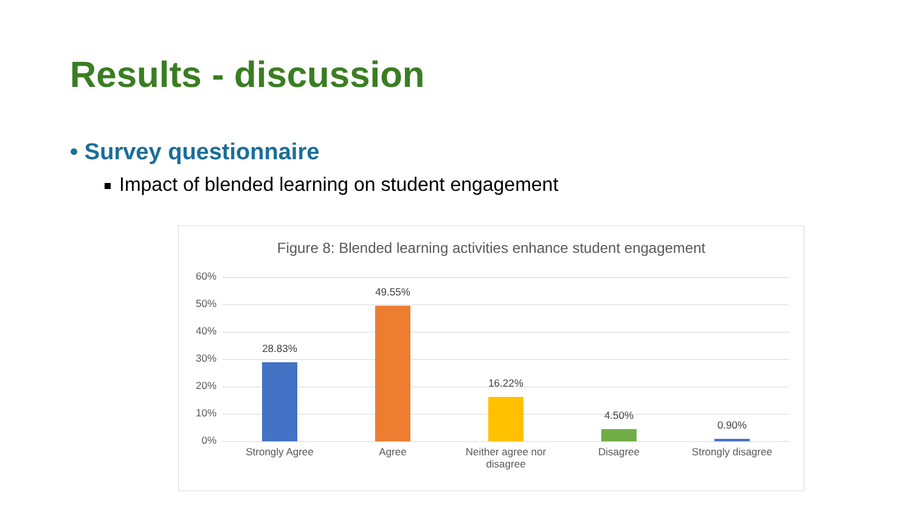Results - discussion
• Survey questionnaire
Impact of blended learning on student engagement
Figure 8: Blended learning activities enhance student engagement
60%
50%
40%
30%
20%
10%
0%
28.83%
49.55%
16.22%
4.50%
0.90%
Strongly Agree Agree
Neither agree nor disagree
Disagree Strongly disagree